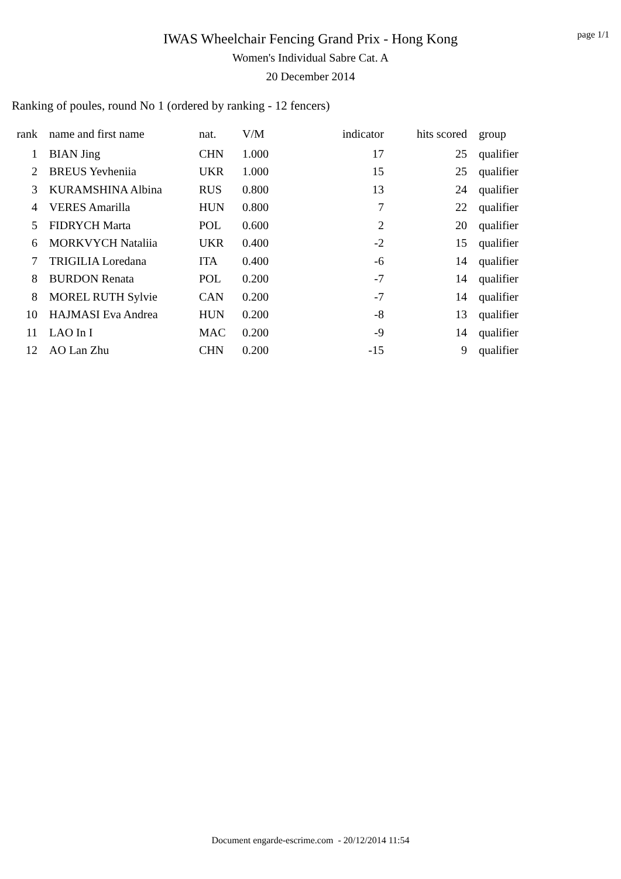IWAS Wheelchair Fencing Grand Prix - Hong Kong
Women's Individual Sabre Cat. A
20 December 2014
page 1/1
Ranking of poules, round No 1 (ordered by ranking - 12 fencers)
| rank | name and first name | nat. | V/M | indicator | hits scored | group |
| --- | --- | --- | --- | --- | --- | --- |
| 1 | BIAN Jing | CHN | 1.000 | 17 | 25 | qualifier |
| 2 | BREUS Yevheniia | UKR | 1.000 | 15 | 25 | qualifier |
| 3 | KURAMSHINA Albina | RUS | 0.800 | 13 | 24 | qualifier |
| 4 | VERES Amarilla | HUN | 0.800 | 7 | 22 | qualifier |
| 5 | FIDRYCH Marta | POL | 0.600 | 2 | 20 | qualifier |
| 6 | MORKVYCH Nataliia | UKR | 0.400 | -2 | 15 | qualifier |
| 7 | TRIGILIA Loredana | ITA | 0.400 | -6 | 14 | qualifier |
| 8 | BURDON Renata | POL | 0.200 | -7 | 14 | qualifier |
| 8 | MOREL RUTH Sylvie | CAN | 0.200 | -7 | 14 | qualifier |
| 10 | HAJMASI Eva Andrea | HUN | 0.200 | -8 | 13 | qualifier |
| 11 | LAO In I | MAC | 0.200 | -9 | 14 | qualifier |
| 12 | AO Lan Zhu | CHN | 0.200 | -15 | 9 | qualifier |
Document engarde-escrime.com - 20/12/2014 11:54